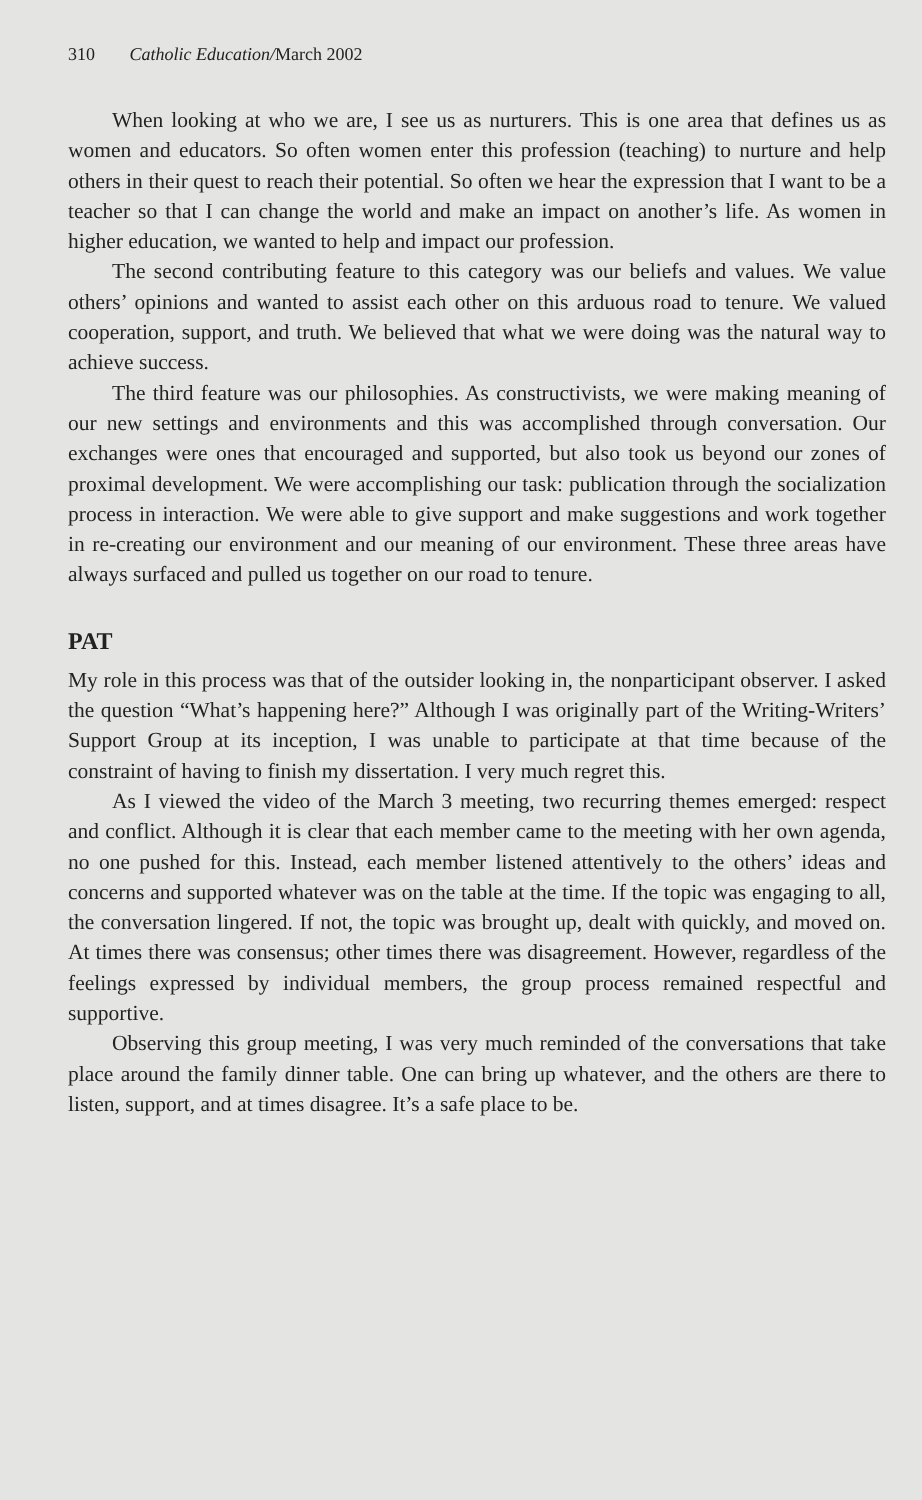310 Catholic Education/March 2002
When looking at who we are, I see us as nurturers. This is one area that defines us as women and educators. So often women enter this profession (teaching) to nurture and help others in their quest to reach their potential. So often we hear the expression that I want to be a teacher so that I can change the world and make an impact on another’s life. As women in higher education, we wanted to help and impact our profession.
The second contributing feature to this category was our beliefs and values. We value others’ opinions and wanted to assist each other on this arduous road to tenure. We valued cooperation, support, and truth. We believed that what we were doing was the natural way to achieve success.
The third feature was our philosophies. As constructivists, we were making meaning of our new settings and environments and this was accomplished through conversation. Our exchanges were ones that encouraged and supported, but also took us beyond our zones of proximal development. We were accomplishing our task: publication through the socialization process in interaction. We were able to give support and make suggestions and work together in re-creating our environment and our meaning of our environment. These three areas have always surfaced and pulled us together on our road to tenure.
PAT
My role in this process was that of the outsider looking in, the nonparticipant observer. I asked the question “What’s happening here?” Although I was originally part of the Writing-Writers’ Support Group at its inception, I was unable to participate at that time because of the constraint of having to finish my dissertation. I very much regret this.
As I viewed the video of the March 3 meeting, two recurring themes emerged: respect and conflict. Although it is clear that each member came to the meeting with her own agenda, no one pushed for this. Instead, each member listened attentively to the others’ ideas and concerns and supported whatever was on the table at the time. If the topic was engaging to all, the conversation lingered. If not, the topic was brought up, dealt with quickly, and moved on. At times there was consensus; other times there was disagreement. However, regardless of the feelings expressed by individual members, the group process remained respectful and supportive.
Observing this group meeting, I was very much reminded of the conversations that take place around the family dinner table. One can bring up whatever, and the others are there to listen, support, and at times disagree. It’s a safe place to be.